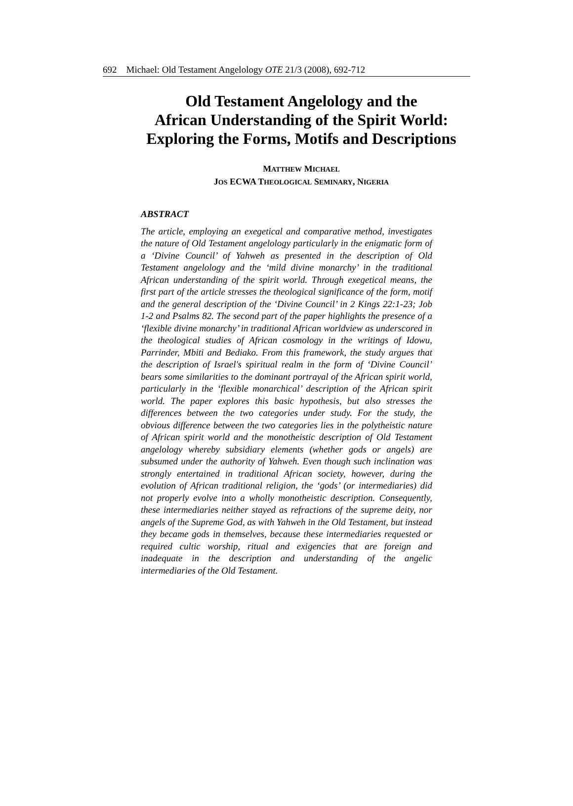692 Michael: Old Testament Angelology OTE 21/3 (2008), 692-712
Old Testament Angelology and the
African Understanding of the Spirit World:
Exploring the Forms, Motifs and Descriptions
MATTHEW MICHAEL
JOS ECWA THEOLOGICAL SEMINARY, NIGERIA
ABSTRACT
The article, employing an exegetical and comparative method, investigates the nature of Old Testament angelology particularly in the enigmatic form of a ‘Divine Council’ of Yahweh as presented in the description of Old Testament angelology and the ‘mild divine monarchy’ in the traditional African understanding of the spirit world. Through exegetical means, the first part of the article stresses the theological significance of the form, motif and the general description of the ‘Divine Council’ in 2 Kings 22:1-23; Job 1-2 and Psalms 82. The second part of the paper highlights the presence of a ‘flexible divine monarchy’ in traditional African worldview as underscored in the theological studies of African cosmology in the writings of Idowu, Parrinder, Mbiti and Bediako. From this framework, the study argues that the description of Israel's spiritual realm in the form of ‘Divine Council’ bears some similarities to the dominant portrayal of the African spirit world, particularly in the ‘flexible monarchical’ description of the African spirit world. The paper explores this basic hypothesis, but also stresses the differences between the two categories under study. For the study, the obvious difference between the two categories lies in the polytheistic nature of African spirit world and the monotheistic description of Old Testament angelology whereby subsidiary elements (whether gods or angels) are subsumed under the authority of Yahweh. Even though such inclination was strongly entertained in traditional African society, however, during the evolution of African traditional religion, the ‘gods’ (or intermediaries) did not properly evolve into a wholly monotheistic description. Consequently, these intermediaries neither stayed as refractions of the supreme deity, nor angels of the Supreme God, as with Yahweh in the Old Testament, but instead they became gods in themselves, because these intermediaries requested or required cultic worship, ritual and exigencies that are foreign and inadequate in the description and understanding of the angelic intermediaries of the Old Testament.